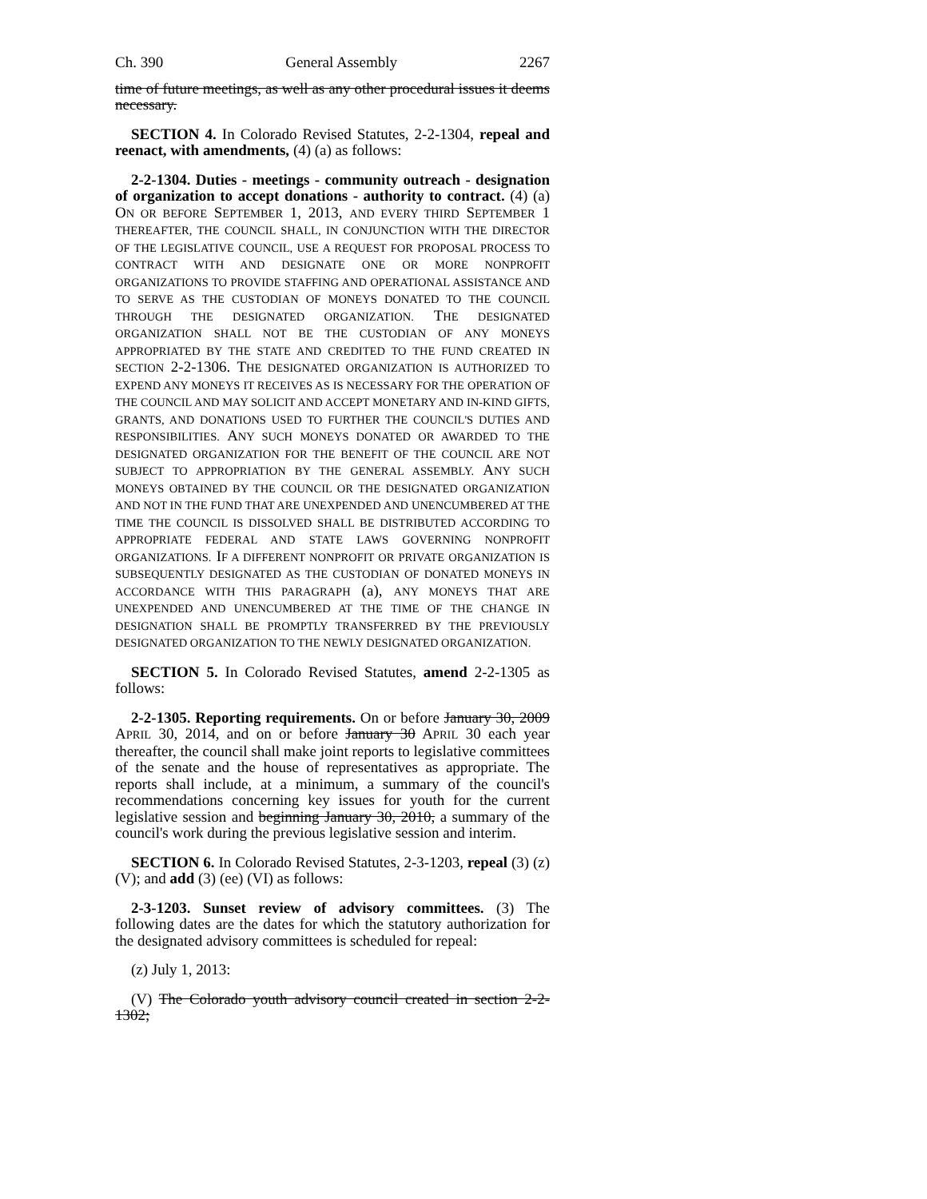Ch. 390 General Assembly 2267
time of future meetings, as well as any other procedural issues it deems necessary.
SECTION 4. In Colorado Revised Statutes, 2-2-1304, repeal and reenact, with amendments, (4) (a) as follows:
2-2-1304. Duties - meetings - community outreach - designation of organization to accept donations - authority to contract. (4) (a) ON OR BEFORE SEPTEMBER 1, 2013, AND EVERY THIRD SEPTEMBER 1 THEREAFTER, THE COUNCIL SHALL, IN CONJUNCTION WITH THE DIRECTOR OF THE LEGISLATIVE COUNCIL, USE A REQUEST FOR PROPOSAL PROCESS TO CONTRACT WITH AND DESIGNATE ONE OR MORE NONPROFIT ORGANIZATIONS TO PROVIDE STAFFING AND OPERATIONAL ASSISTANCE AND TO SERVE AS THE CUSTODIAN OF MONEYS DONATED TO THE COUNCIL THROUGH THE DESIGNATED ORGANIZATION. THE DESIGNATED ORGANIZATION SHALL NOT BE THE CUSTODIAN OF ANY MONEYS APPROPRIATED BY THE STATE AND CREDITED TO THE FUND CREATED IN SECTION 2-2-1306. THE DESIGNATED ORGANIZATION IS AUTHORIZED TO EXPEND ANY MONEYS IT RECEIVES AS IS NECESSARY FOR THE OPERATION OF THE COUNCIL AND MAY SOLICIT AND ACCEPT MONETARY AND IN-KIND GIFTS, GRANTS, AND DONATIONS USED TO FURTHER THE COUNCIL'S DUTIES AND RESPONSIBILITIES. ANY SUCH MONEYS DONATED OR AWARDED TO THE DESIGNATED ORGANIZATION FOR THE BENEFIT OF THE COUNCIL ARE NOT SUBJECT TO APPROPRIATION BY THE GENERAL ASSEMBLY. ANY SUCH MONEYS OBTAINED BY THE COUNCIL OR THE DESIGNATED ORGANIZATION AND NOT IN THE FUND THAT ARE UNEXPENDED AND UNENCUMBERED AT THE TIME THE COUNCIL IS DISSOLVED SHALL BE DISTRIBUTED ACCORDING TO APPROPRIATE FEDERAL AND STATE LAWS GOVERNING NONPROFIT ORGANIZATIONS. IF A DIFFERENT NONPROFIT OR PRIVATE ORGANIZATION IS SUBSEQUENTLY DESIGNATED AS THE CUSTODIAN OF DONATED MONEYS IN ACCORDANCE WITH THIS PARAGRAPH (a), ANY MONEYS THAT ARE UNEXPENDED AND UNENCUMBERED AT THE TIME OF THE CHANGE IN DESIGNATION SHALL BE PROMPTLY TRANSFERRED BY THE PREVIOUSLY DESIGNATED ORGANIZATION TO THE NEWLY DESIGNATED ORGANIZATION.
SECTION 5. In Colorado Revised Statutes, amend 2-2-1305 as follows:
2-2-1305. Reporting requirements. On or before January 30, 2009 APRIL 30, 2014, and on or before January 30 APRIL 30 each year thereafter, the council shall make joint reports to legislative committees of the senate and the house of representatives as appropriate. The reports shall include, at a minimum, a summary of the council's recommendations concerning key issues for youth for the current legislative session and beginning January 30, 2010, a summary of the council's work during the previous legislative session and interim.
SECTION 6. In Colorado Revised Statutes, 2-3-1203, repeal (3) (z) (V); and add (3) (ee) (VI) as follows:
2-3-1203. Sunset review of advisory committees. (3) The following dates are the dates for which the statutory authorization for the designated advisory committees is scheduled for repeal:
(z) July 1, 2013:
(V) The Colorado youth advisory council created in section 2-2-1302;